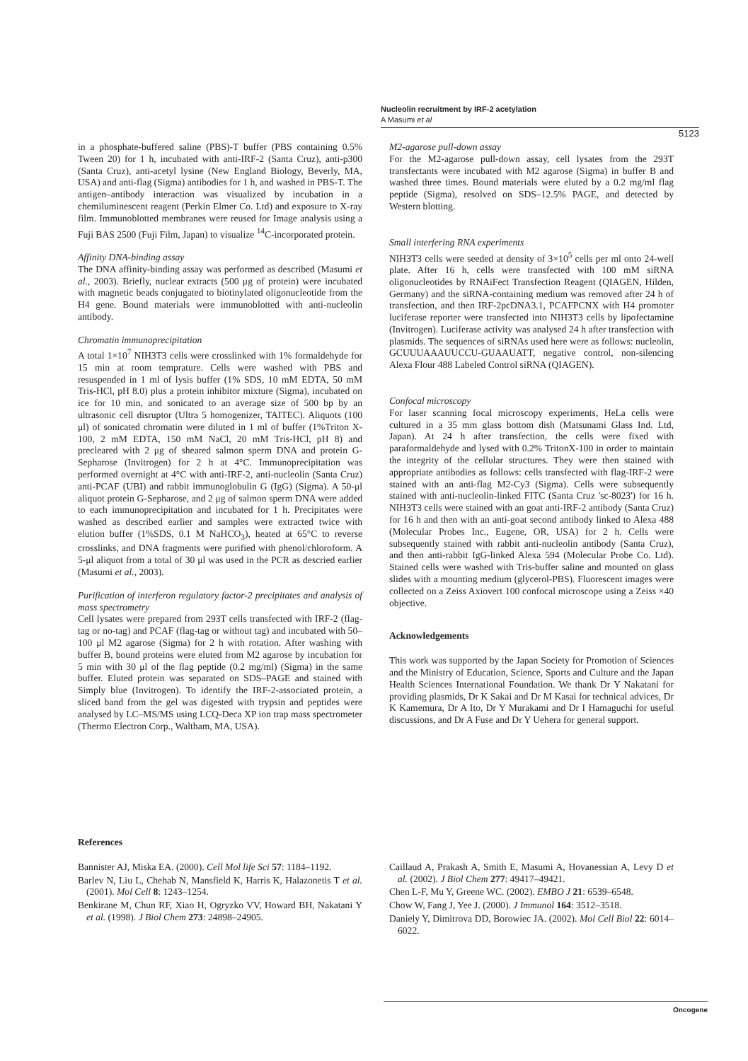Nucleolin recruitment by IRF-2 acetylation
A Masumi et al
5123
in a phosphate-buffered saline (PBS)-T buffer (PBS containing 0.5% Tween 20) for 1 h, incubated with anti-IRF-2 (Santa Cruz), anti-p300 (Santa Cruz), anti-acetyl lysine (New England Biology, Beverly, MA, USA) and anti-flag (Sigma) antibodies for 1 h, and washed in PBS-T. The antigen–antibody interaction was visualized by incubation in a chemiluminescent reagent (Perkin Elmer Co. Ltd) and exposure to X-ray film. Immunoblotted membranes were reused for Image analysis using a Fuji BAS 2500 (Fuji Film, Japan) to visualize <sup>14</sup>C-incorporated protein.
Affinity DNA-binding assay
The DNA affinity-binding assay was performed as described (Masumi et al., 2003). Briefly, nuclear extracts (500 μg of protein) were incubated with magnetic beads conjugated to biotinylated oligonucleotide from the H4 gene. Bound materials were immunoblotted with anti-nucleolin antibody.
Chromatin immunoprecipitation
A total 1×10<sup>7</sup> NIH3T3 cells were crosslinked with 1% formaldehyde for 15 min at room temprature. Cells were washed with PBS and resuspended in 1 ml of lysis buffer (1% SDS, 10 mM EDTA, 50 mM Tris-HCl, pH 8.0) plus a protein inhibitor mixture (Sigma), incubated on ice for 10 min, and sonicated to an average size of 500 bp by an ultrasonic cell disruptor (Ultra 5 homogenizer, TAITEC). Aliquots (100 μl) of sonicated chromatin were diluted in 1 ml of buffer (1%Triton X-100, 2 mM EDTA, 150 mM NaCl, 20 mM Tris-HCl, pH 8) and precleared with 2 μg of sheared salmon sperm DNA and protein G-Sepharose (Invitrogen) for 2 h at 4°C. Immunoprecipitation was performed overnight at 4°C with anti-IRF-2, anti-nucleolin (Santa Cruz) anti-PCAF (UBI) and rabbit immunoglobulin G (IgG) (Sigma). A 50-μl aliquot protein G-Sepharose, and 2 μg of salmon sperm DNA were added to each immunoprecipitation and incubated for 1 h. Precipitates were washed as described earlier and samples were extracted twice with elution buffer (1%SDS, 0.1 M NaHCO<sub>3</sub>), heated at 65°C to reverse crosslinks, and DNA fragments were purified with phenol/chloroform. A 5-μl aliquot from a total of 30 μl was used in the PCR as descried earlier (Masumi et al., 2003).
Purification of interferon regulatory factor-2 precipitates and analysis of mass spectrometry
Cell lysates were prepared from 293T cells transfected with IRF-2 (flag-tag or no-tag) and PCAF (flag-tag or without tag) and incubated with 50–100 μl M2 agarose (Sigma) for 2 h with rotation. After washing with buffer B, bound proteins were eluted from M2 agarose by incubation for 5 min with 30 μl of the flag peptide (0.2 mg/ml) (Sigma) in the same buffer. Eluted protein was separated on SDS–PAGE and stained with Simply blue (Invitrogen). To identify the IRF-2-associated protein, a sliced band from the gel was digested with trypsin and peptides were analysed by LC–MS/MS using LCQ-Deca XP ion trap mass spectrometer (Thermo Electron Corp., Waltham, MA, USA).
M2-agarose pull-down assay
For the M2-agarose pull-down assay, cell lysates from the 293T transfectants were incubated with M2 agarose (Sigma) in buffer B and washed three times. Bound materials were eluted by a 0.2 mg/ml flag peptide (Sigma), resolved on SDS–12.5% PAGE, and detected by Western blotting.
Small interfering RNA experiments
NIH3T3 cells were seeded at density of 3×10<sup>5</sup> cells per ml onto 24-well plate. After 16 h, cells were transfected with 100 mM siRNA oligonucleotides by RNAiFect Transfection Reagent (QIAGEN, Hilden, Germany) and the siRNA-containing medium was removed after 24 h of transfection, and then IRF-2pcDNA3.1, PCAFPCNX with H4 promoter luciferase reporter were transfected into NIH3T3 cells by lipofectamine (Invitrogen). Luciferase activity was analysed 24 h after transfection with plasmids. The sequences of siRNAs used here were as follows: nucleolin, GCUUUAAAUUCCU-GUAAUATT, negative control, non-silencing Alexa Flour 488 Labeled Control siRNA (QIAGEN).
Confocal microscopy
For laser scanning focal microscopy experiments, HeLa cells were cultured in a 35 mm glass bottom dish (Matsunami Glass Ind. Ltd, Japan). At 24 h after transfection, the cells were fixed with paraformaldehyde and lysed with 0.2% TritonX-100 in order to maintain the integrity of the cellular structures. They were then stained with appropriate antibodies as follows: cells transfected with flag-IRF-2 were stained with an anti-flag M2-Cy3 (Sigma). Cells were subsequently stained with anti-nucleolin-linked FITC (Santa Cruz 'sc-8023') for 16 h. NIH3T3 cells were stained with an goat anti-IRF-2 antibody (Santa Cruz) for 16 h and then with an anti-goat second antibody linked to Alexa 488 (Molecular Probes Inc., Eugene, OR, USA) for 2 h. Cells were subsequently stained with rabbit anti-nucleolin antibody (Santa Cruz), and then anti-rabbit IgG-linked Alexa 594 (Molecular Probe Co. Ltd). Stained cells were washed with Tris-buffer saline and mounted on glass slides with a mounting medium (glycerol-PBS). Fluorescent images were collected on a Zeiss Axiovert 100 confocal microscope using a Zeiss ×40 objective.
Acknowledgements
This work was supported by the Japan Society for Promotion of Sciences and the Ministry of Education, Science, Sports and Culture and the Japan Health Sciences International Foundation. We thank Dr Y Nakatani for providing plasmids, Dr K Sakai and Dr M Kasai for technical advices, Dr K Kamemura, Dr A Ito, Dr Y Murakami and Dr I Hamaguchi for useful discussions, and Dr A Fuse and Dr Y Uehera for general support.
References
Bannister AJ, Miska EA. (2000). Cell Mol life Sci 57: 1184–1192.
Barlev N, Liu L, Chehab N, Mansfield K, Harris K, Halazonetis T et al. (2001). Mol Cell 8: 1243–1254.
Benkirane M, Chun RF, Xiao H, Ogryzko VV, Howard BH, Nakatani Y et al. (1998). J Biol Chem 273: 24898–24905.
Caillaud A, Prakash A, Smith E, Masumi A, Hovanessian A, Levy D et al. (2002). J Biol Chem 277: 49417–49421.
Chen L-F, Mu Y, Greene WC. (2002). EMBO J 21: 6539–6548.
Chow W, Fang J, Yee J. (2000). J Immunol 164: 3512–3518.
Daniely Y, Dimitrova DD, Borowiec JA. (2002). Mol Cell Biol 22: 6014–6022.
Oncogene